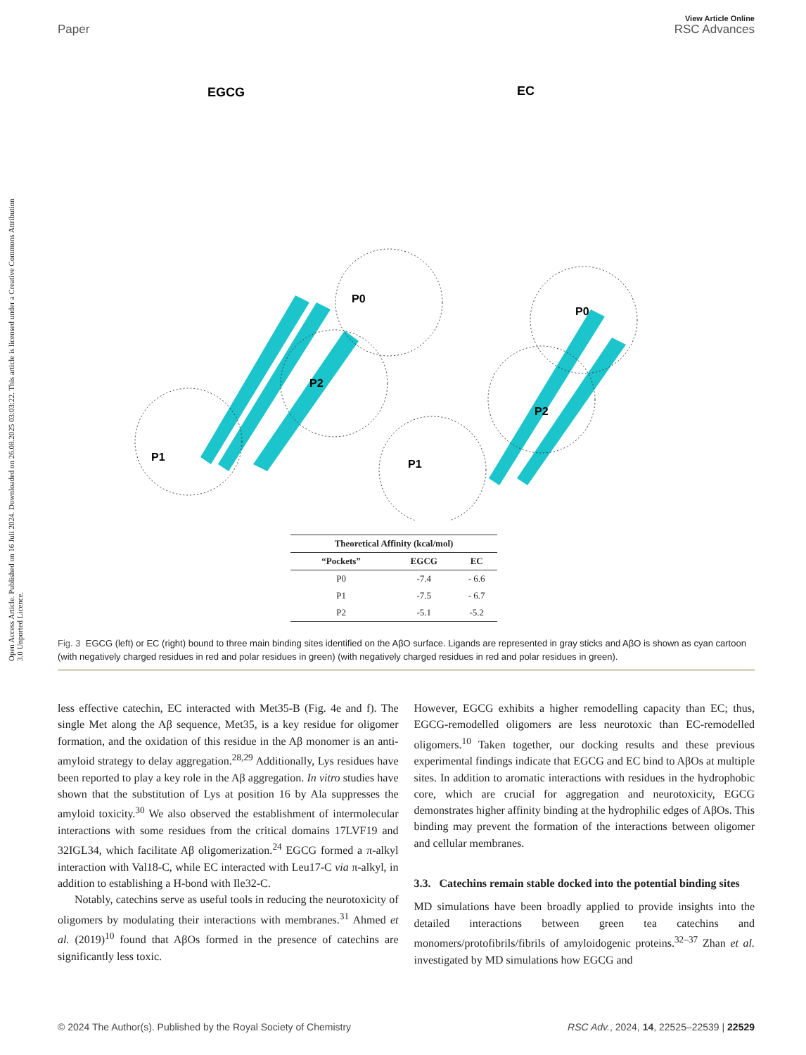View Article Online
Paper RSC Advances
Open Access Article. Published on 16 Juli 2024. Downloaded on 26.08.2025 03:03:22. This article is licensed under a Creative Commons Attribution 3.0 Unported Licence.
EGCG
EC
P0
P2
P1
P0
P2
P1
| Theoretical Affinity (kcal/mol) | | |
| --- | --- | --- |
| “Pockets” | EGCG | EC |
| P0 | -7.4 | - 6.6 |
| P1 | -7.5 | - 6.7 |
| P2 | -5.1 | -5.2 |
Fig. 3 EGCG (left) or EC (right) bound to three main binding sites identified on the AβO surface. Ligands are represented in gray sticks and AβO is shown as cyan cartoon (with negatively charged residues in red and polar residues in green) (with negatively charged residues in red and polar residues in green).
less effective catechin, EC interacted with Met35-B (Fig. 4e and f). The single Met along the Aβ sequence, Met35, is a key residue for oligomer formation, and the oxidation of this residue in the Aβ monomer is an anti-amyloid strategy to delay aggregation.<sup>28,29</sup> Additionally, Lys residues have been reported to play a key role in the Aβ aggregation. In vitro studies have shown that the substitution of Lys at position 16 by Ala suppresses the amyloid toxicity.<sup>30</sup> We also observed the establishment of intermolecular interactions with some residues from the critical domains 17LVF19 and 32IGL34, which facilitate Aβ oligomerization.<sup>24</sup> EGCG formed a π-alkyl interaction with Val18-C, while EC interacted with Leu17-C via π-alkyl, in addition to establishing a H-bond with Ile32-C.
Notably, catechins serve as useful tools in reducing the neurotoxicity of oligomers by modulating their interactions with membranes.<sup>31</sup> Ahmed et al. (2019)<sup>10</sup> found that AβOs formed in the presence of catechins are significantly less toxic.
However, EGCG exhibits a higher remodelling capacity than EC; thus, EGCG-remodelled oligomers are less neurotoxic than EC-remodelled oligomers.<sup>10</sup> Taken together, our docking results and these previous experimental findings indicate that EGCG and EC bind to AβOs at multiple sites. In addition to aromatic interactions with residues in the hydrophobic core, which are crucial for aggregation and neurotoxicity, EGCG demonstrates higher affinity binding at the hydrophilic edges of AβOs. This binding may prevent the formation of the interactions between oligomer and cellular membranes.
3.3. Catechins remain stable docked into the potential binding sites
MD simulations have been broadly applied to provide insights into the detailed interactions between green tea catechins and monomers/protofibrils/fibrils of amyloidogenic proteins.<sup>32–37</sup> Zhan et al. investigated by MD simulations how EGCG and
© 2024 The Author(s). Published by the Royal Society of Chemistry RSC Adv., 2024, 14, 22525–22539 | 22529